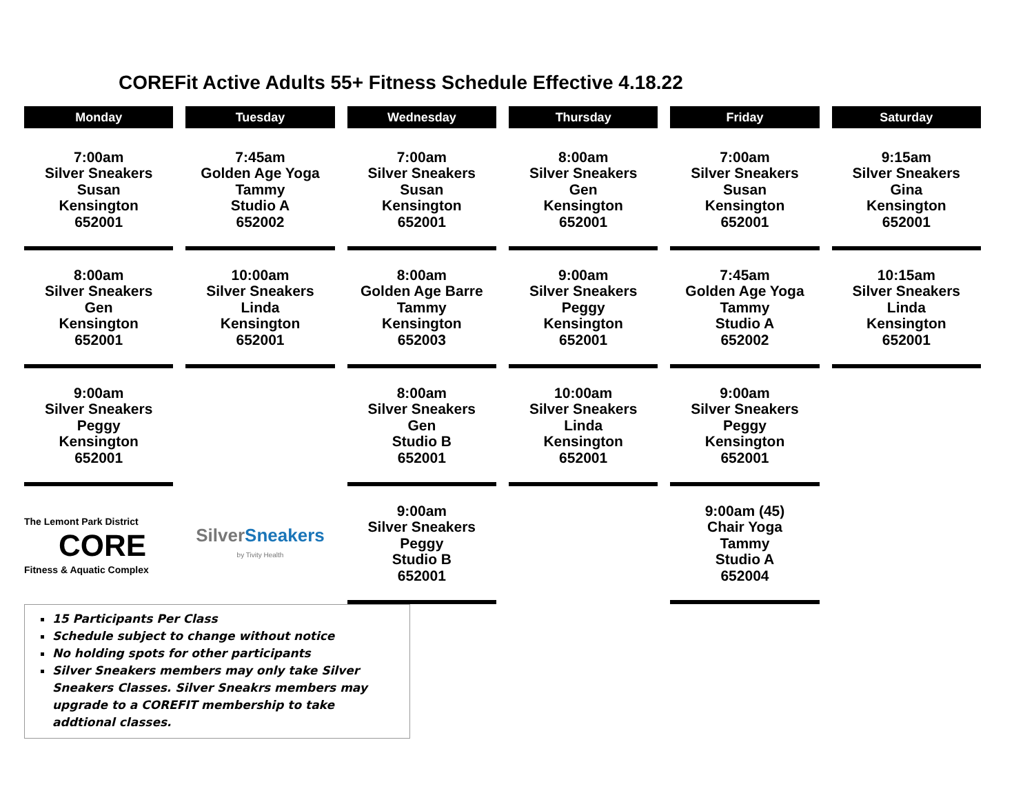COREFit Active Adults 55+ Fitness Schedule Effective 4.18.22
| Monday | Tuesday | Wednesday | Thursday | Friday | Saturday |
| --- | --- | --- | --- | --- | --- |
| 7:00am Silver Sneakers Susan Kensington 652001 | 7:45am Golden Age Yoga Tammy Studio A 652002 | 7:00am Silver Sneakers Susan Kensington 652001 | 8:00am Silver Sneakers Gen Kensington 652001 | 7:00am Silver Sneakers Susan Kensington 652001 | 9:15am Silver Sneakers Gina Kensington 652001 |
| 8:00am Silver Sneakers Gen Kensington 652001 | 10:00am Silver Sneakers Linda Kensington 652001 | 8:00am Golden Age Barre Tammy Kensington 652003 | 9:00am Silver Sneakers Peggy Kensington 652001 | 7:45am Golden Age Yoga Tammy Studio A 652002 | 10:15am Silver Sneakers Linda Kensington 652001 |
| 9:00am Silver Sneakers Peggy Kensington 652001 | | 8:00am Silver Sneakers Gen Studio B 652001 | 10:00am Silver Sneakers Linda Kensington 652001 | 9:00am Silver Sneakers Peggy Kensington 652001 | |
| The Lemont Park District CORE Fitness & Aquatic Complex | Silver Sneakers by Tivity Health | 9:00am Silver Sneakers Peggy Studio B 652001 | | 9:00am (45) Chair Yoga Tammy Studio A 652004 | |
15 Participants Per Class
Schedule subject to change without notice
No holding spots for other participants
Silver Sneakers members may only take Silver Sneakers Classes. Silver Sneakrs members may upgrade to a COREFIT membership to take addtional classes.